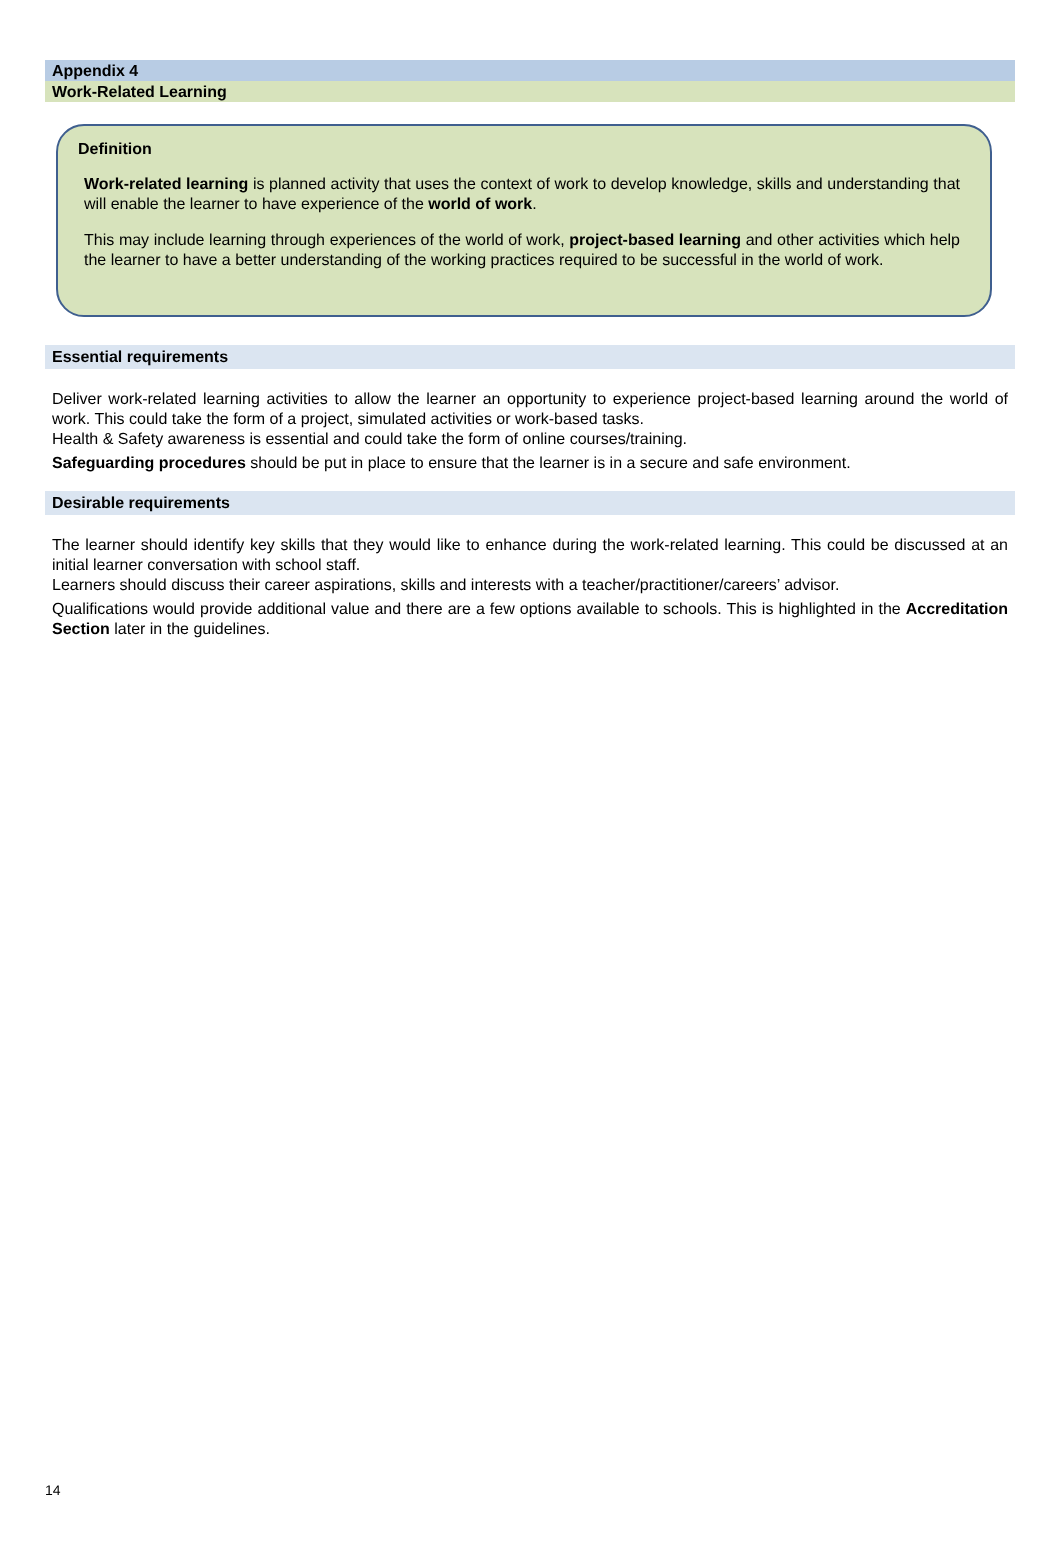Appendix 4
Work-Related Learning
Definition
Work-related learning is planned activity that uses the context of work to develop knowledge, skills and understanding that will enable the learner to have experience of the world of work.
This may include learning through experiences of the world of work, project-based learning and other activities which help the learner to have a better understanding of the working practices required to be successful in the world of work.
Essential requirements
Deliver work-related learning activities to allow the learner an opportunity to experience project-based learning around the world of work. This could take the form of a project, simulated activities or work-based tasks.
Health & Safety awareness is essential and could take the form of online courses/training.
Safeguarding procedures should be put in place to ensure that the learner is in a secure and safe environment.
Desirable requirements
The learner should identify key skills that they would like to enhance during the work-related learning. This could be discussed at an initial learner conversation with school staff.
Learners should discuss their career aspirations, skills and interests with a teacher/practitioner/careers’ advisor.
Qualifications would provide additional value and there are a few options available to schools. This is highlighted in the Accreditation Section later in the guidelines.
14